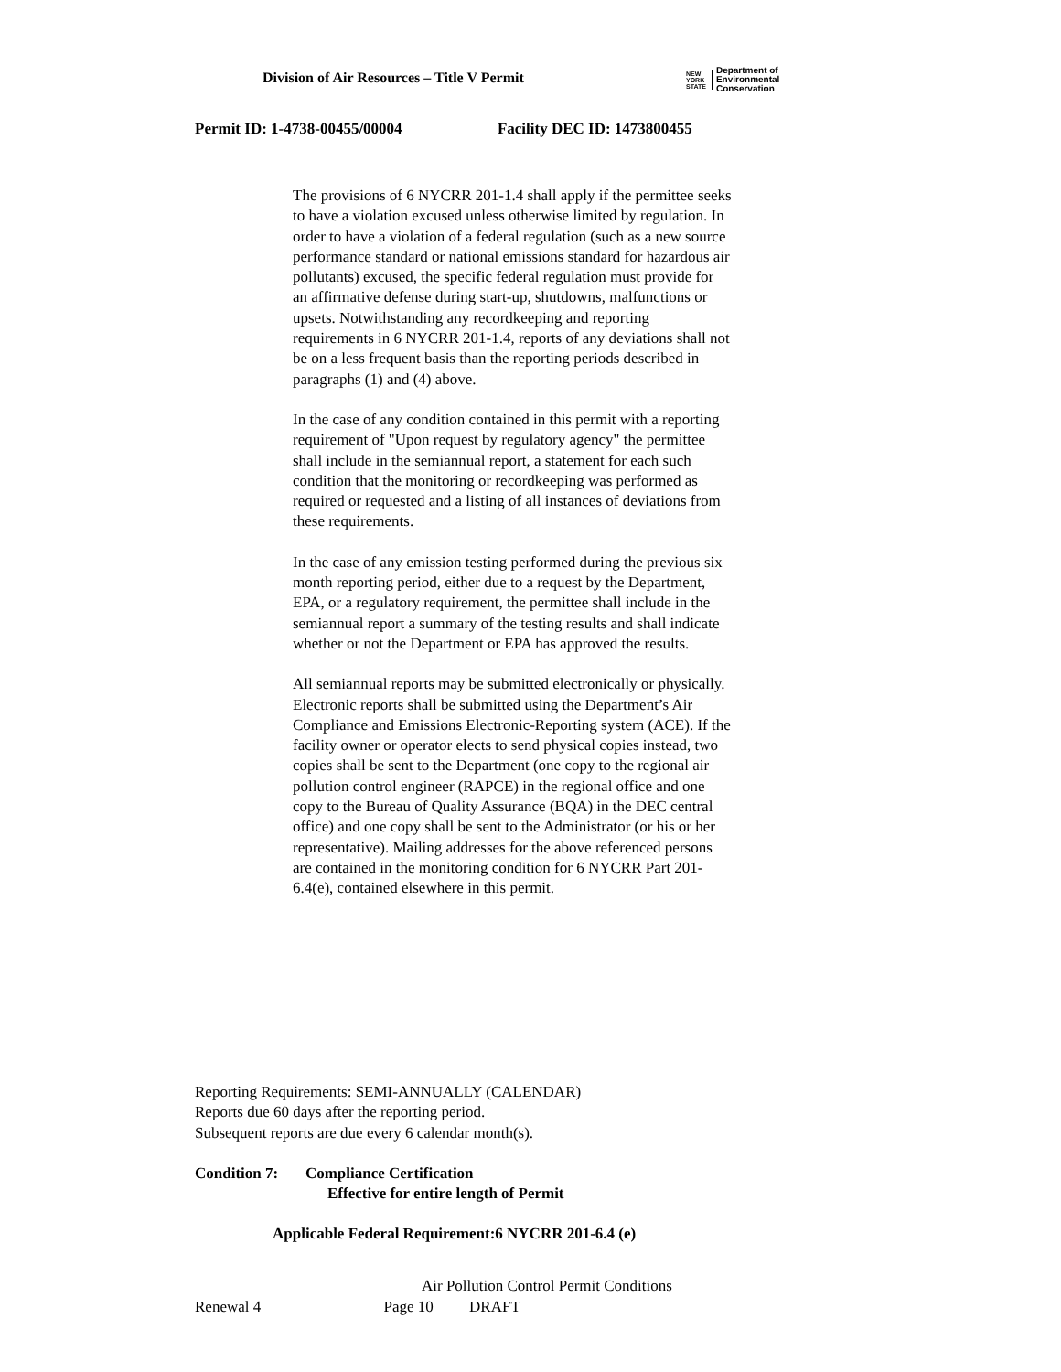Division of Air Resources – Title V Permit
NEW
YORK
STATE
Department of
Environmental
Conservation
Permit ID: 1-4738-00455/00004 Facility DEC ID: 1473800455
The provisions of 6 NYCRR 201-1.4 shall apply if the permittee seeks to have a violation excused unless otherwise limited by regulation. In order to have a violation of a federal regulation (such as a new source performance standard or national emissions standard for hazardous air pollutants) excused, the specific federal regulation must provide for an affirmative defense during start-up, shutdowns, malfunctions or upsets. Notwithstanding any recordkeeping and reporting requirements in 6 NYCRR 201-1.4, reports of any deviations shall not be on a less frequent basis than the reporting periods described in paragraphs (1) and (4) above.
In the case of any condition contained in this permit with a reporting requirement of "Upon request by regulatory agency" the permittee shall include in the semiannual report, a statement for each such condition that the monitoring or recordkeeping was performed as required or requested and a listing of all instances of deviations from these requirements.
In the case of any emission testing performed during the previous six month reporting period, either due to a request by the Department, EPA, or a regulatory requirement, the permittee shall include in the semiannual report a summary of the testing results and shall indicate whether or not the Department or EPA has approved the results.
All semiannual reports may be submitted electronically or physically. Electronic reports shall be submitted using the Department’s Air Compliance and Emissions Electronic-Reporting system (ACE). If the facility owner or operator elects to send physical copies instead, two copies shall be sent to the Department (one copy to the regional air pollution control engineer (RAPCE) in the regional office and one copy to the Bureau of Quality Assurance (BQA) in the DEC central office) and one copy shall be sent to the Administrator (or his or her representative). Mailing addresses for the above referenced persons are contained in the monitoring condition for 6 NYCRR Part 201-6.4(e), contained elsewhere in this permit.
Reporting Requirements: SEMI-ANNUALLY (CALENDAR)
Reports due 60 days after the reporting period.
Subsequent reports are due every 6 calendar month(s).
Condition 7: Compliance Certification
Effective for entire length of Permit
Applicable Federal Requirement:6 NYCRR 201-6.4 (e)
Air Pollution Control Permit Conditions
Renewal 4 Page 10 DRAFT